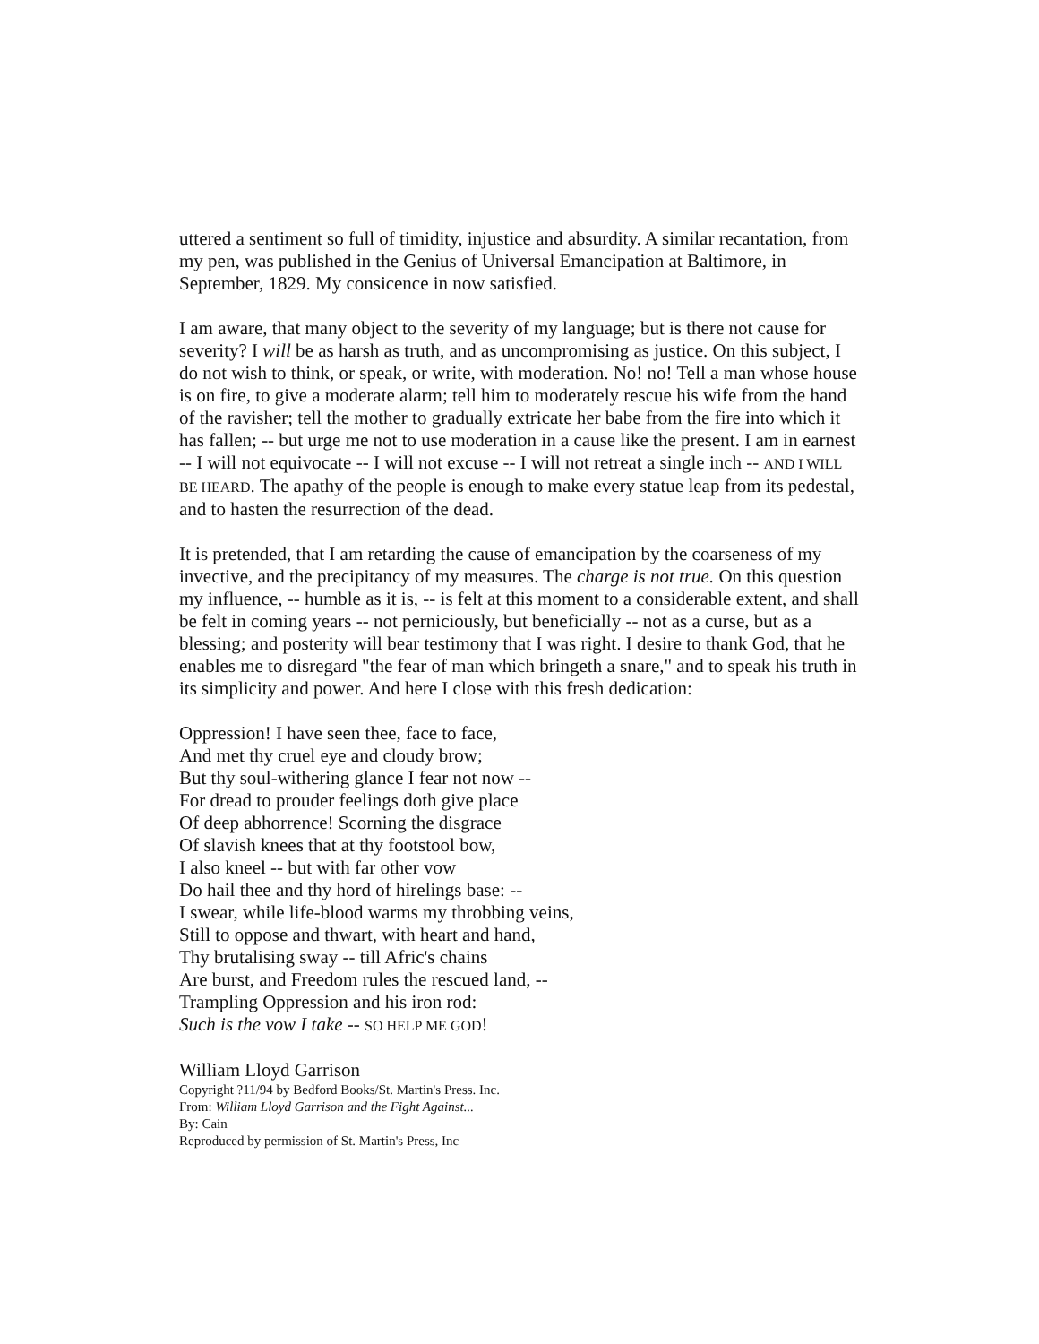uttered a sentiment so full of timidity, injustice and absurdity. A similar recantation, from my pen, was published in the Genius of Universal Emancipation at Baltimore, in September, 1829. My consicence in now satisfied.
I am aware, that many object to the severity of my language; but is there not cause for severity? I will be as harsh as truth, and as uncompromising as justice. On this subject, I do not wish to think, or speak, or write, with moderation. No! no! Tell a man whose house is on fire, to give a moderate alarm; tell him to moderately rescue his wife from the hand of the ravisher; tell the mother to gradually extricate her babe from the fire into which it has fallen; -- but urge me not to use moderation in a cause like the present. I am in earnest -- I will not equivocate -- I will not excuse -- I will not retreat a single inch -- AND I WILL BE HEARD. The apathy of the people is enough to make every statue leap from its pedestal, and to hasten the resurrection of the dead.
It is pretended, that I am retarding the cause of emancipation by the coarseness of my invective, and the precipitancy of my measures. The charge is not true. On this question my influence, -- humble as it is, -- is felt at this moment to a considerable extent, and shall be felt in coming years -- not perniciously, but beneficially -- not as a curse, but as a blessing; and posterity will bear testimony that I was right. I desire to thank God, that he enables me to disregard "the fear of man which bringeth a snare," and to speak his truth in its simplicity and power. And here I close with this fresh dedication:
Oppression! I have seen thee, face to face,
And met thy cruel eye and cloudy brow;
But thy soul-withering glance I fear not now --
For dread to prouder feelings doth give place
Of deep abhorrence! Scorning the disgrace
Of slavish knees that at thy footstool bow,
I also kneel -- but with far other vow
Do hail thee and thy hord of hirelings base: --
I swear, while life-blood warms my throbbing veins,
Still to oppose and thwart, with heart and hand,
Thy brutalising sway -- till Afric's chains
Are burst, and Freedom rules the rescued land, --
Trampling Oppression and his iron rod:
Such is the vow I take -- SO HELP ME GOD!
William Lloyd Garrison
Copyright ?11/94 by Bedford Books/St. Martin's Press. Inc.
From: William Lloyd Garrison and the Fight Against...
By: Cain
Reproduced by permission of St. Martin's Press, Inc